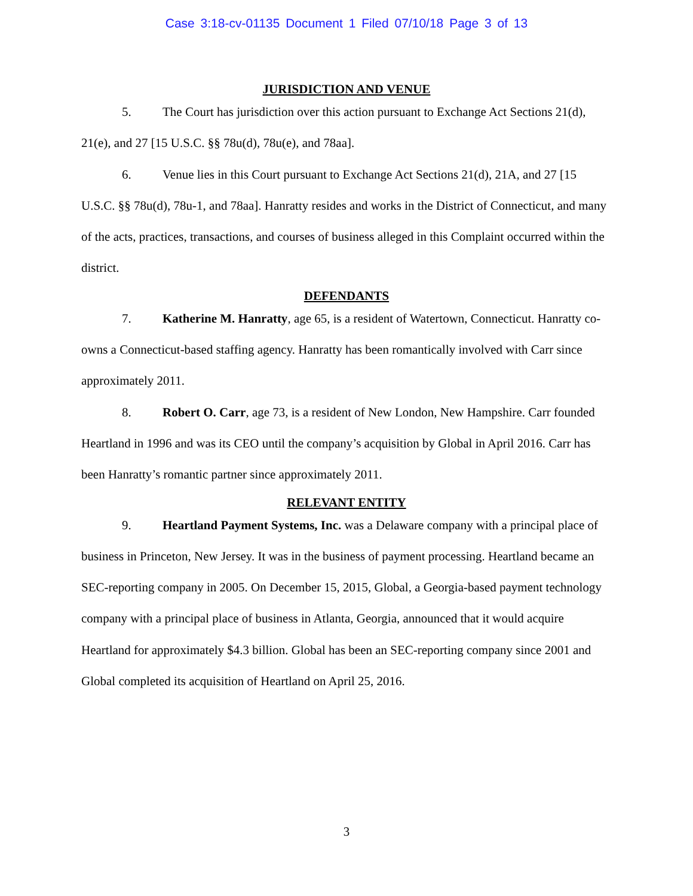Case 3:18-cv-01135 Document 1 Filed 07/10/18 Page 3 of 13
JURISDICTION AND VENUE
5. The Court has jurisdiction over this action pursuant to Exchange Act Sections 21(d), 21(e), and 27 [15 U.S.C. §§ 78u(d), 78u(e), and 78aa].
6. Venue lies in this Court pursuant to Exchange Act Sections 21(d), 21A, and 27 [15 U.S.C. §§ 78u(d), 78u-1, and 78aa]. Hanratty resides and works in the District of Connecticut, and many of the acts, practices, transactions, and courses of business alleged in this Complaint occurred within the district.
DEFENDANTS
7. Katherine M. Hanratty, age 65, is a resident of Watertown, Connecticut. Hanratty co-owns a Connecticut-based staffing agency. Hanratty has been romantically involved with Carr since approximately 2011.
8. Robert O. Carr, age 73, is a resident of New London, New Hampshire. Carr founded Heartland in 1996 and was its CEO until the company’s acquisition by Global in April 2016. Carr has been Hanratty’s romantic partner since approximately 2011.
RELEVANT ENTITY
9. Heartland Payment Systems, Inc. was a Delaware company with a principal place of business in Princeton, New Jersey. It was in the business of payment processing. Heartland became an SEC-reporting company in 2005. On December 15, 2015, Global, a Georgia-based payment technology company with a principal place of business in Atlanta, Georgia, announced that it would acquire Heartland for approximately $4.3 billion. Global has been an SEC-reporting company since 2001 and Global completed its acquisition of Heartland on April 25, 2016.
3